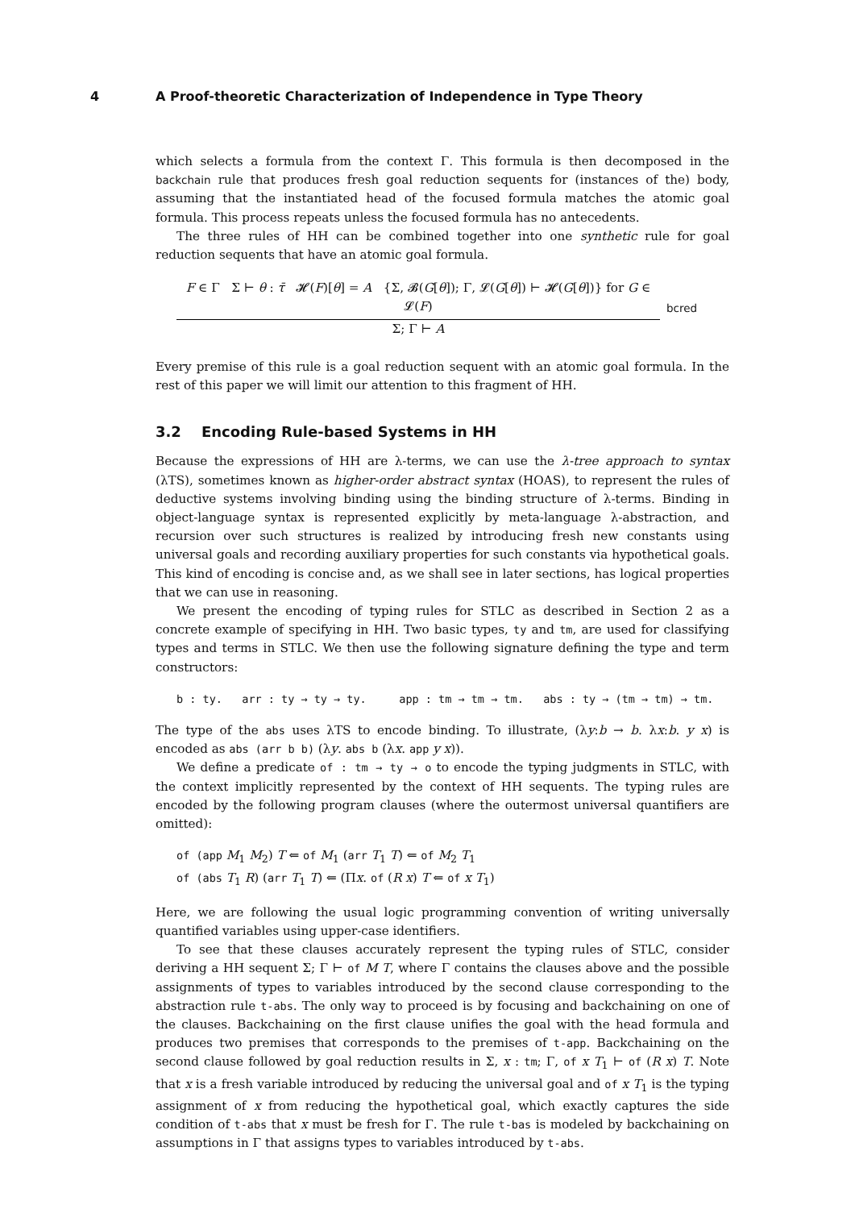4 A Proof-theoretic Characterization of Independence in Type Theory
which selects a formula from the context Γ. This formula is then decomposed in the backchain rule that produces fresh goal reduction sequents for (instances of the) body, assuming that the instantiated head of the focused formula matches the atomic goal formula. This process repeats unless the focused formula has no antecedents.
The three rules of HH can be combined together into one synthetic rule for goal reduction sequents that have an atomic goal formula.
F ∈ Γ Σ ⊢ θ : τ̄ 𝓗(F)[θ] = A {Σ, 𝓑(G[θ]); Γ, 𝓛(G[θ]) ⊢ 𝓗(G[θ])} for G ∈ 𝓛(F)
Σ; Γ ⊢ A
bcred
Every premise of this rule is a goal reduction sequent with an atomic goal formula. In the rest of this paper we will limit our attention to this fragment of HH.
3.2 Encoding Rule-based Systems in HH
Because the expressions of HH are λ-terms, we can use the λ-tree approach to syntax (λTS), sometimes known as higher-order abstract syntax (HOAS), to represent the rules of deductive systems involving binding using the binding structure of λ-terms. Binding in object-language syntax is represented explicitly by meta-language λ-abstraction, and recursion over such structures is realized by introducing fresh new constants using universal goals and recording auxiliary properties for such constants via hypothetical goals. This kind of encoding is concise and, as we shall see in later sections, has logical properties that we can use in reasoning.
We present the encoding of typing rules for STLC as described in Section 2 as a concrete example of specifying in HH. Two basic types, ty and tm, are used for classifying types and terms in STLC. We then use the following signature defining the type and term constructors:
b : ty. arr : ty → ty → ty. app : tm → tm → tm. abs : ty → (tm → tm) → tm.
The type of the abs uses λTS to encode binding. To illustrate, (λy:b → b. λx:b. y x) is encoded as abs (arr b b) (λy. abs b (λx. app y x)).
We define a predicate of : tm → ty → o to encode the typing judgments in STLC, with the context implicitly represented by the context of HH sequents. The typing rules are encoded by the following program clauses (where the outermost universal quantifiers are omitted):
of (app M<sub>1</sub> M<sub>2</sub>) T ⇐ of M<sub>1</sub> (arr T<sub>1</sub> T) ⇐ of M<sub>2</sub> T<sub>1</sub>
of (abs T<sub>1</sub> R) (arr T<sub>1</sub> T) ⇐ (Πx. of (R x) T ⇐ of x T<sub>1</sub>)
Here, we are following the usual logic programming convention of writing universally quantified variables using upper-case identifiers.
To see that these clauses accurately represent the typing rules of STLC, consider deriving a HH sequent Σ; Γ ⊢ of M T, where Γ contains the clauses above and the possible assignments of types to variables introduced by the second clause corresponding to the abstraction rule t-abs. The only way to proceed is by focusing and backchaining on one of the clauses. Backchaining on the first clause unifies the goal with the head formula and produces two premises that corresponds to the premises of t-app. Backchaining on the second clause followed by goal reduction results in Σ, x : tm; Γ, of x T<sub>1</sub> ⊢ of (R x) T. Note that x is a fresh variable introduced by reducing the universal goal and of x T<sub>1</sub> is the typing assignment of x from reducing the hypothetical goal, which exactly captures the side condition of t-abs that x must be fresh for Γ. The rule t-bas is modeled by backchaining on assumptions in Γ that assigns types to variables introduced by t-abs.